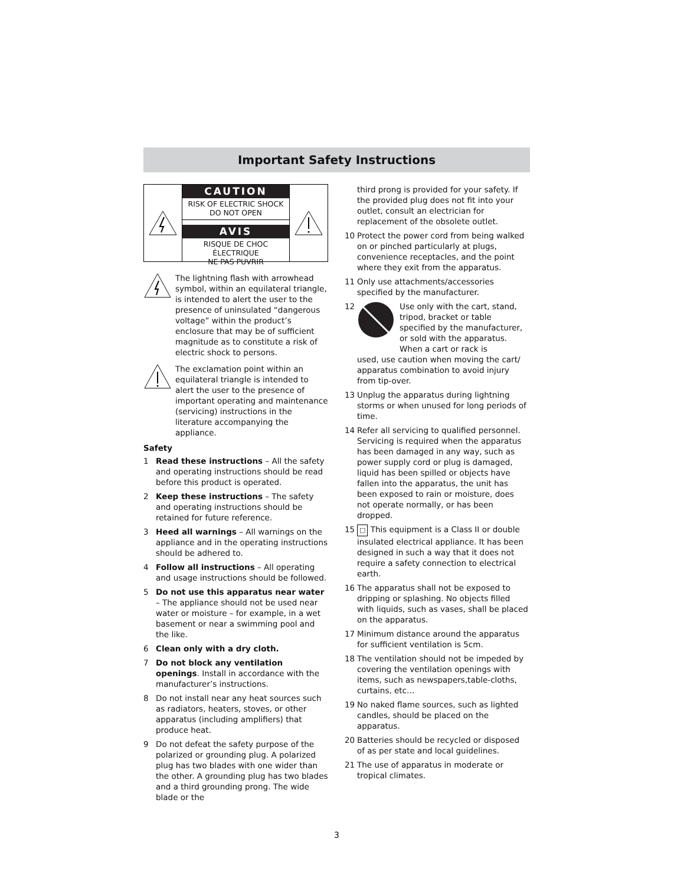Important Safety Instructions
CAUTION
RISK OF ELECTRIC SHOCK
DO NOT OPEN
AVIS
RISQUE DE CHOC ÉLECTRIQUE
NE PAS PUVRIR
The lightning flash with arrowhead symbol, within an equilateral triangle, is intended to alert the user to the presence of uninsulated “dangerous voltage” within the product’s enclosure that may be of sufficient magnitude as to constitute a risk of electric shock to persons.
The exclamation point within an equilateral triangle is intended to alert the user to the presence of important operating and maintenance (servicing) instructions in the literature accompanying the appliance.
Safety
1 Read these instructions – All the safety and operating instructions should be read before this product is operated.
2 Keep these instructions – The safety and operating instructions should be retained for future reference.
3 Heed all warnings – All warnings on the appliance and in the operating instructions should be adhered to.
4 Follow all instructions – All operating and usage instructions should be followed.
5 Do not use this apparatus near water – The appliance should not be used near water or moisture – for example, in a wet basement or near a swimming pool and the like.
6 Clean only with a dry cloth.
7 Do not block any ventilation openings. Install in accordance with the manufacturer’s instructions.
8 Do not install near any heat sources such as radiators, heaters, stoves, or other apparatus (including amplifiers) that produce heat.
9 Do not defeat the safety purpose of the polarized or grounding plug. A polarized plug has two blades with one wider than the other. A grounding plug has two blades and a third grounding prong. The wide blade or the
third prong is provided for your safety. If the provided plug does not fit into your outlet, consult an electrician for replacement of the obsolete outlet.
10 Protect the power cord from being walked on or pinched particularly at plugs, convenience receptacles, and the point where they exit from the apparatus.
11 Only use attachments/accessories specified by the manufacturer.
12 Use only with the cart, stand, tripod, bracket or table specified by the manufacturer, or sold with the apparatus. When a cart or rack is
used, use caution when moving the cart/ apparatus combination to avoid injury from tip-over.
13 Unplug the apparatus during lightning storms or when unused for long periods of time.
14 Refer all servicing to qualified personnel. Servicing is required when the apparatus has been damaged in any way, such as power supply cord or plug is damaged, liquid has been spilled or objects have fallen into the apparatus, the unit has been exposed to rain or moisture, does not operate normally, or has been dropped.
15
□ This equipment is a Class II or double insulated electrical appliance. It has been designed in such a way that it does not require a safety connection to electrical earth.
16 The apparatus shall not be exposed to dripping or splashing. No objects filled with liquids, such as vases, shall be placed on the apparatus.
17 Minimum distance around the apparatus for sufficient ventilation is 5cm.
18 The ventilation should not be impeded by covering the ventilation openings with items, such as newspapers,table-cloths, curtains, etc…
19 No naked flame sources, such as lighted candles, should be placed on the apparatus.
20 Batteries should be recycled or disposed of as per state and local guidelines.
21 The use of apparatus in moderate or tropical climates.
3